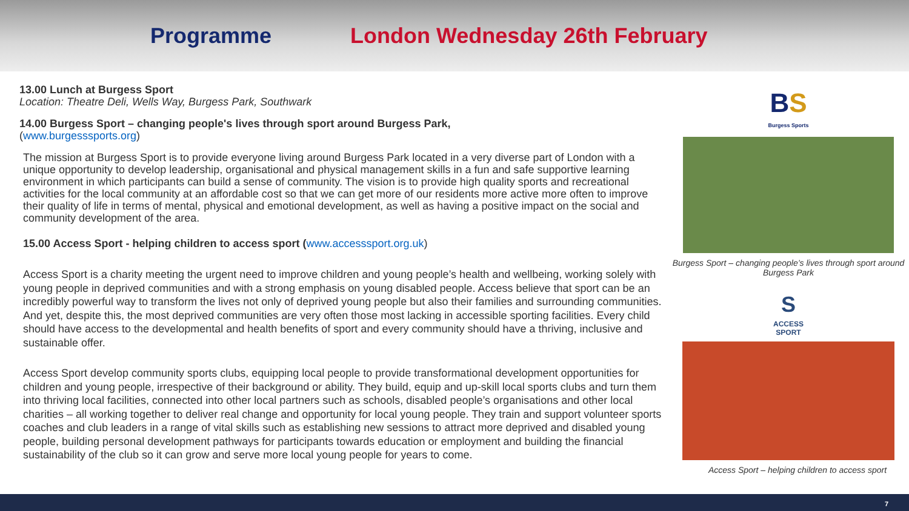Programme London Wednesday 26th February
13.00 Lunch at Burgess Sport
Location: Theatre Deli, Wells Way, Burgess Park, Southwark
14.00 Burgess Sport – changing people's lives through sport around Burgess Park,
(www.burgesssports.org)
The mission at Burgess Sport is to provide everyone living around Burgess Park located in a very diverse part of London with a unique opportunity to develop leadership, organisational and physical management skills in a fun and safe supportive learning environment in which participants can build a sense of community. The vision is to provide high quality sports and recreational activities for the local community at an affordable cost so that we can get more of our residents more active more often to improve their quality of life in terms of mental, physical and emotional development, as well as having a positive impact on the social and community development of the area.
15.00 Access Sport - helping children to access sport (www.accesssport.org.uk)
Access Sport is a charity meeting the urgent need to improve children and young people’s health and wellbeing, working solely with young people in deprived communities and with a strong emphasis on young disabled people. Access believe that sport can be an incredibly powerful way to transform the lives not only of deprived young people but also their families and surrounding communities. And yet, despite this, the most deprived communities are very often those most lacking in accessible sporting facilities. Every child should have access to the developmental and health benefits of sport and every community should have a thriving, inclusive and sustainable offer.
Access Sport develop community sports clubs, equipping local people to provide transformational development opportunities for children and young people, irrespective of their background or ability. They build, equip and up-skill local sports clubs and turn them into thriving local facilities, connected into other local partners such as schools, disabled people’s organisations and other local charities – all working together to deliver real change and opportunity for local young people. They train and support volunteer sports coaches and club leaders in a range of vital skills such as establishing new sessions to attract more deprived and disabled young people, building personal development pathways for participants towards education or employment and building the financial sustainability of the club so it can grow and serve more local young people for years to come.
BS
Burgess Sports
Burgess Sport – changing people’s lives through sport around Burgess Park
S
ACCESS
SPORT
Access Sport – helping children to access sport
7